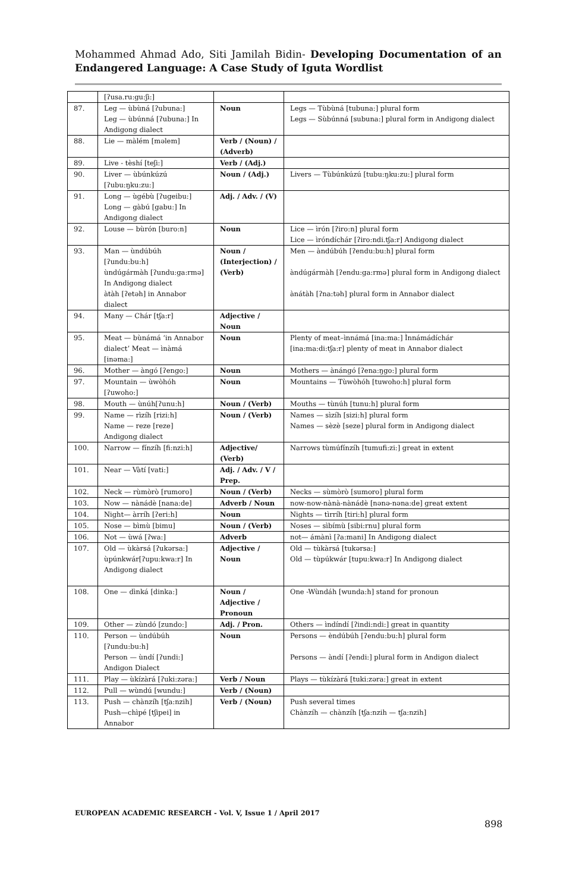Mohammed Ahmad Ado, Siti Jamilah Bidin- Developing Documentation of an Endangered Language: A Case Study of Iguta Wordlist
| | [ʔusa.ru:gu:ʃi:] | | |
| 87. | Leg — ùbùná [ʔubuna:] Leg — ùbúnná [ʔubuna:] In Andigong dialect | Noun | Legs — Tùbùná [tubuna:] plural form Legs — Sùbúnná [subuna:] plural form in Andigong dialect |
| 88. | Lie — màlém [məlem] | Verb / (Noun) / (Adverb) | |
| 89. | Live - tèshí [teʃi:] | Verb / (Adj.) | |
| 90. | Liver — ùbúnkúzú [ʔubu:ŋku:zu:] | Noun / (Adj.) | Livers — Tùbúnkúzú [tubu:ŋku:zu:] plural form |
| 91. | Long — ùgébù [ʔugeibu:] Long — gàbú [gabu:] In Andigong dialect | Adj. / Adv. / (V) | |
| 92. | Louse — bùrón [buro:n] | Noun | Lice — ìrón [ʔiro:n] plural form Lice — ìróndíchár [ʔiro:ndi.tʃa:r] Andigong dialect |
| 93. | Man — ùndúbúh [ʔundu:bu:h] ùndúgármàh [ʔundu:ga:rmə] In Andigong dialect àtàh [ʔetəh] in Annabor dialect | Noun / (Interjection) / (Verb) | Men — àndúbúh [ʔendu:bu:h] plural form àndúgármàh [ʔendu:ga:rmə] plural form in Andigong dialect ànátàh [ʔna:təh] plural form in Annabor dialect |
| 94. | Many — Chár [tʃa:r] | Adjective / Noun | |
| 95. | Meat — bùnámá ‘in Annabor dialect’ Meat — ìnàmá [inəma:] | Noun | Plenty of meat–ìnnámá [ina:ma:] Ìnnámádíchár [ina:ma:di:tʃa:r] plenty of meat in Annabor dialect |
| 96. | Mother — àngó [ʔengo:] | Noun | Mothers — ànángó [ʔena:ŋgo:] plural form |
| 97. | Mountain — ùwòhóh [ʔuwoho:] | Noun | Mountains — Tùwòhóh [tuwoho:h] plural form |
| 98. | Mouth — ùnúh[ʔunu:h] | Noun / (Verb) | Mouths — tùnúh [tunu:h] plural form |
| 99. | Name — rìzíh [rizi:h] Name — reze [reze] Andigong dialect | Noun / (Verb) | Names — sìzíh [sizi:h] plural form Names — sèzè [seze] plural form in Andigong dialect |
| 100. | Narrow — fínzíh [fi:nzi:h] | Adjective/ (Verb) | Narrows tùmúfínzíh [tumufi:zi:] great in extent |
| 101. | Near — Vàtí [vati:] | Adj. / Adv. / V / Prep. | |
| 102. | Neck — rùmòrò [rumoro] | Noun / (Verb) | Necks — sùmòrò [sumoro] plural form |
| 103. | Now — nànádè [nana:de] | Adverb / Noun | now-now-nànà-nànádè [nənə-nəna:de] great extent |
| 104. | Night— àrríh [ʔeri:h] | Noun | Nights — tìrríh [tiri:h] plural form |
| 105. | Nose — bìmù [bimu] | Noun / (Verb) | Noses — sìbímù [sibi:rnu] plural form |
| 106. | Not — ùwá [ʔwa:] | Adverb | not— ámànì [ʔa:mani] In Andigong dialect |
| 107. | Old — ùkàrsá [ʔukərsa:] ùpúnkwár[ʔupu:kwa:r] In Andigong dialect | Adjective / Noun | Old — tùkàrsá [tukərsa:] Old — tùpúkwár [tupu:kwa:r] In Andigong dialect |
| 108. | One — dìnká [dinka:] | Noun / Adjective / Pronoun | One -Wùndáh [wunda:h] stand for pronoun |
| 109. | Other — zùndó [zundo:] | Adj. / Pron. | Others — ìndíndí [ʔindi:ndi:] great in quantity |
| 110. | Person — ùndúbúh [ʔundu:bu:h] Person — ùndí [ʔundi:] Andigon Dialect | Noun | Persons — èndúbúh [ʔendu:bu:h] plural form Persons — àndí [ʔendi:] plural form in Andigon dialect |
| 111. | Play — ùkízàrá [ʔuki:zəra:] | Verb / Noun | Plays — tùkízàrá [tuki:zəra:] great in extent |
| 112. | Pull — wùndú [wundu:] | Verb / (Noun) | |
| 113. | Push — chànzíh [tʃa:nzih] Push—chìpé [tʃipei] in Annabor | Verb / (Noun) | Push several times Chànzíh — chànzíh [tʃa:nzih — tʃa:nzih] |
EUROPEAN ACADEMIC RESEARCH - Vol. V, Issue 1 / April 2017
898